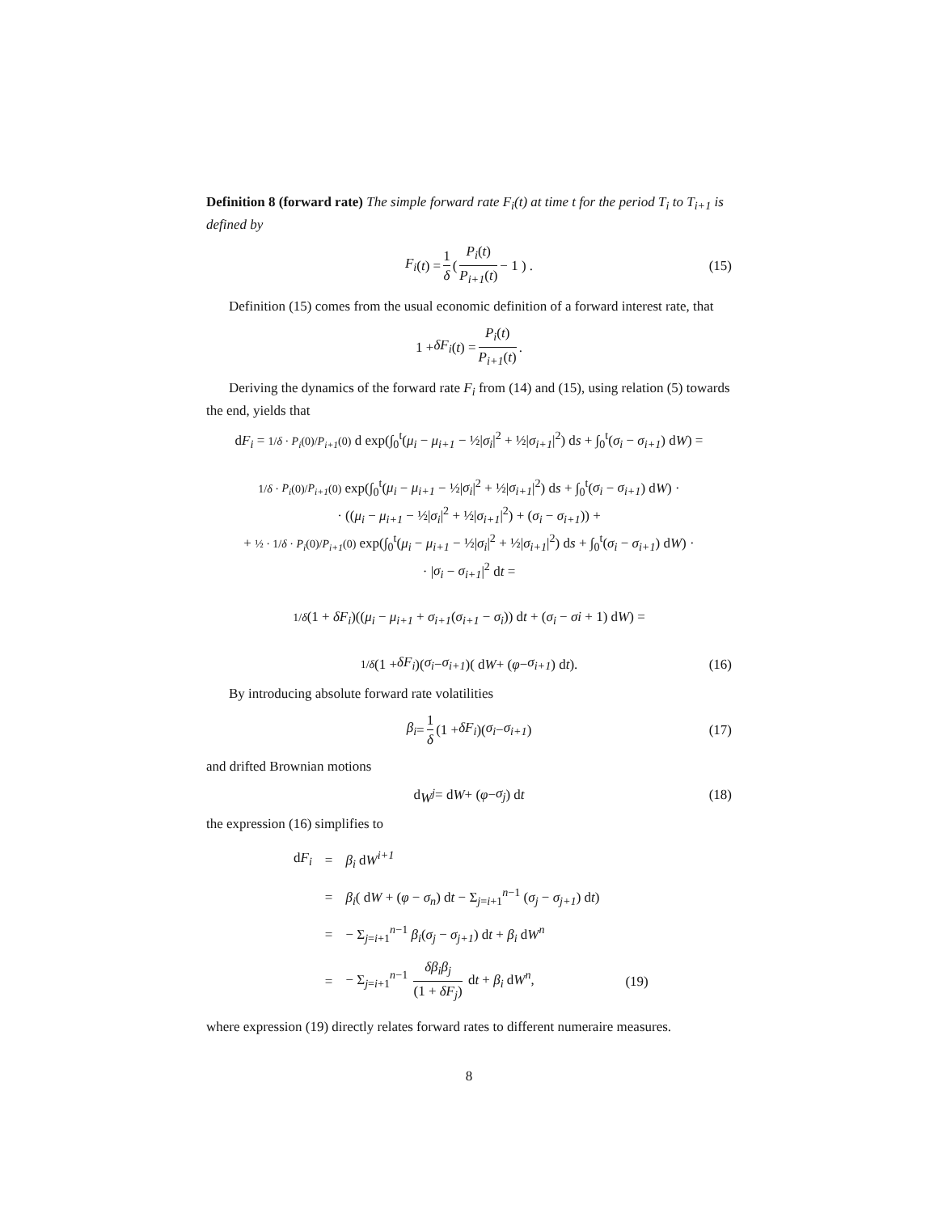Definition 8 (forward rate) The simple forward rate F<sub>i</sub>(t) at time t for the period T<sub>i</sub> to T<sub>i+1</sub> is defined by
F<sub>i</sub> (t) = 1 δ ( P<sub>i</sub>(t) P<sub>i+1</sub>(t) − 1 ) . (15)
Definition (15) comes from the usual economic definition of a forward interest rate, that
1 + δF<sub>i</sub> (t) = P<sub>i</sub>(t) P<sub>i+1</sub>(t).
Deriving the dynamics of the forward rate F<sub>i</sub> from (14) and (15), using relation (5) towards the end, yields that
dF<sub>i</sub> = 1/δ · P<sub>i</sub>(0)/P<sub>i+1</sub>(0) d exp(∫<sub>0</sub><sup>t</sup>(μ<sub>i</sub> − μ<sub>i+1</sub> − ½|σ<sub>i</sub>|<sup>2</sup> + ½|σ<sub>i+1</sub>|<sup>2</sup>) ds + ∫<sub>0</sub><sup>t</sup>(σ<sub>i</sub> − σ<sub>i+1</sub>) dW) =
1/δ · P<sub>i</sub>(0)/P<sub>i+1</sub>(0) exp(∫<sub>0</sub><sup>t</sup>(μ<sub>i</sub> − μ<sub>i+1</sub> − ½|σ<sub>i</sub>|<sup>2</sup> + ½|σ<sub>i+1</sub>|<sup>2</sup>) ds + ∫<sub>0</sub><sup>t</sup>(σ<sub>i</sub> − σ<sub>i+1</sub>) dW) ·
· ((μ<sub>i</sub> − μ<sub>i+1</sub> − ½|σ<sub>i</sub>|<sup>2</sup> + ½|σ<sub>i+1</sub>|<sup>2</sup>) + (σ<sub>i</sub> − σ<sub>i+1</sub>)) +
+ ½ · 1/δ · P<sub>i</sub>(0)/P<sub>i+1</sub>(0) exp(∫<sub>0</sub><sup>t</sup>(μ<sub>i</sub> − μ<sub>i+1</sub> − ½|σ<sub>i</sub>|<sup>2</sup> + ½|σ<sub>i+1</sub>|<sup>2</sup>) ds + ∫<sub>0</sub><sup>t</sup>(σ<sub>i</sub> − σ<sub>i+1</sub>) dW) ·
· |σ<sub>i</sub> − σ<sub>i+1</sub>|<sup>2</sup> dt =
1/δ(1 + δF<sub>i</sub>)((μ<sub>i</sub> − μ<sub>i+1</sub> + σ<sub>i+1</sub>(σ<sub>i+1</sub> − σ<sub>i</sub>)) dt + (σ<sub>i</sub> − σi + 1) dW) =
1/δ (1 + δF<sub>i</sub>)(σ<sub>i</sub> − σ<sub>i+1</sub>)( d W + (φ − σ<sub>i+1</sub>) d t). (16)
By introducing absolute forward rate volatilities
β<sub>i</sub> = 1 δ (1 + δF<sub>i</sub>)(σ<sub>i</sub> − σ<sub>i+1</sub>) (17)
and drifted Brownian motions
d W<sup>j</sup> = d W + (φ − σ<sub>j</sub>) d t (18)
the expression (16) simplifies to
| d F<sub>i</sub> | = | β<sub>i</sub> d W<sup>i+1</sup> | |
| | = | β<sub>i</sub> ( d W + ( φ − σ<sub>n</sub> ) d t − Σ<sub>j=i+1</sub><sup>n−1</sup> ( σ<sub>j</sub> − σ<sub>j+1</sub> ) d t ) | |
| | = | − Σ<sub>j=i+1</sub><sup>n−1</sup> β<sub>i</sub> ( σ<sub>j</sub> − σ<sub>j+1</sub> ) d t + β<sub>i</sub> d W<sup>n</sup> | |
| | = | − Σ<sub>j=i+1</sub><sup>n−1</sup> δβ<sub>i</sub>β<sub>j</sub> (1 + δF<sub>j</sub> ) d t + β<sub>i</sub> d W<sup>n</sup> , | (19) |
where expression (19) directly relates forward rates to different numeraire measures.
8